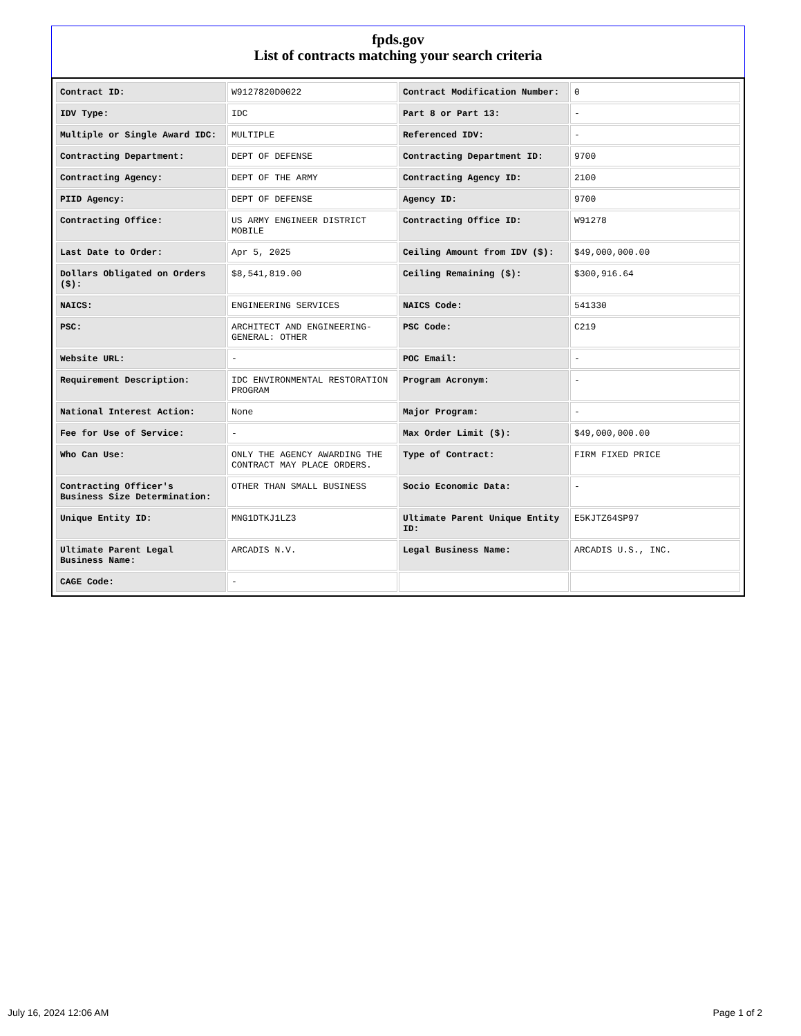fpds.gov
List of contracts matching your search criteria
| Contract ID: | W9127820D0022 | Contract Modification Number: | 0 |
| IDV Type: | IDC | Part 8 or Part 13: | - |
| Multiple or Single Award IDC: | MULTIPLE | Referenced IDV: | - |
| Contracting Department: | DEPT OF DEFENSE | Contracting Department ID: | 9700 |
| Contracting Agency: | DEPT OF THE ARMY | Contracting Agency ID: | 2100 |
| PIID Agency: | DEPT OF DEFENSE | Agency ID: | 9700 |
| Contracting Office: | US ARMY ENGINEER DISTRICT MOBILE | Contracting Office ID: | W91278 |
| Last Date to Order: | Apr 5, 2025 | Ceiling Amount from IDV ($): | $49,000,000.00 |
| Dollars Obligated on Orders ($): | $8,541,819.00 | Ceiling Remaining ($): | $300,916.64 |
| NAICS: | ENGINEERING SERVICES | NAICS Code: | 541330 |
| PSC: | ARCHITECT AND ENGINEERING- GENERAL: OTHER | PSC Code: | C219 |
| Website URL: | - | POC Email: | - |
| Requirement Description: | IDC ENVIRONMENTAL RESTORATION PROGRAM | Program Acronym: | - |
| National Interest Action: | None | Major Program: | - |
| Fee for Use of Service: | - | Max Order Limit ($): | $49,000,000.00 |
| Who Can Use: | ONLY THE AGENCY AWARDING THE CONTRACT MAY PLACE ORDERS. | Type of Contract: | FIRM FIXED PRICE |
| Contracting Officer's Business Size Determination: | OTHER THAN SMALL BUSINESS | Socio Economic Data: | - |
| Unique Entity ID: | MNG1DTKJ1LZ3 | Ultimate Parent Unique Entity ID: | E5KJTZ64SP97 |
| Ultimate Parent Legal Business Name: | ARCADIS N.V. | Legal Business Name: | ARCADIS U.S., INC. |
| CAGE Code: | - | | |
July 16, 2024 12:06 AM Page 1 of 2